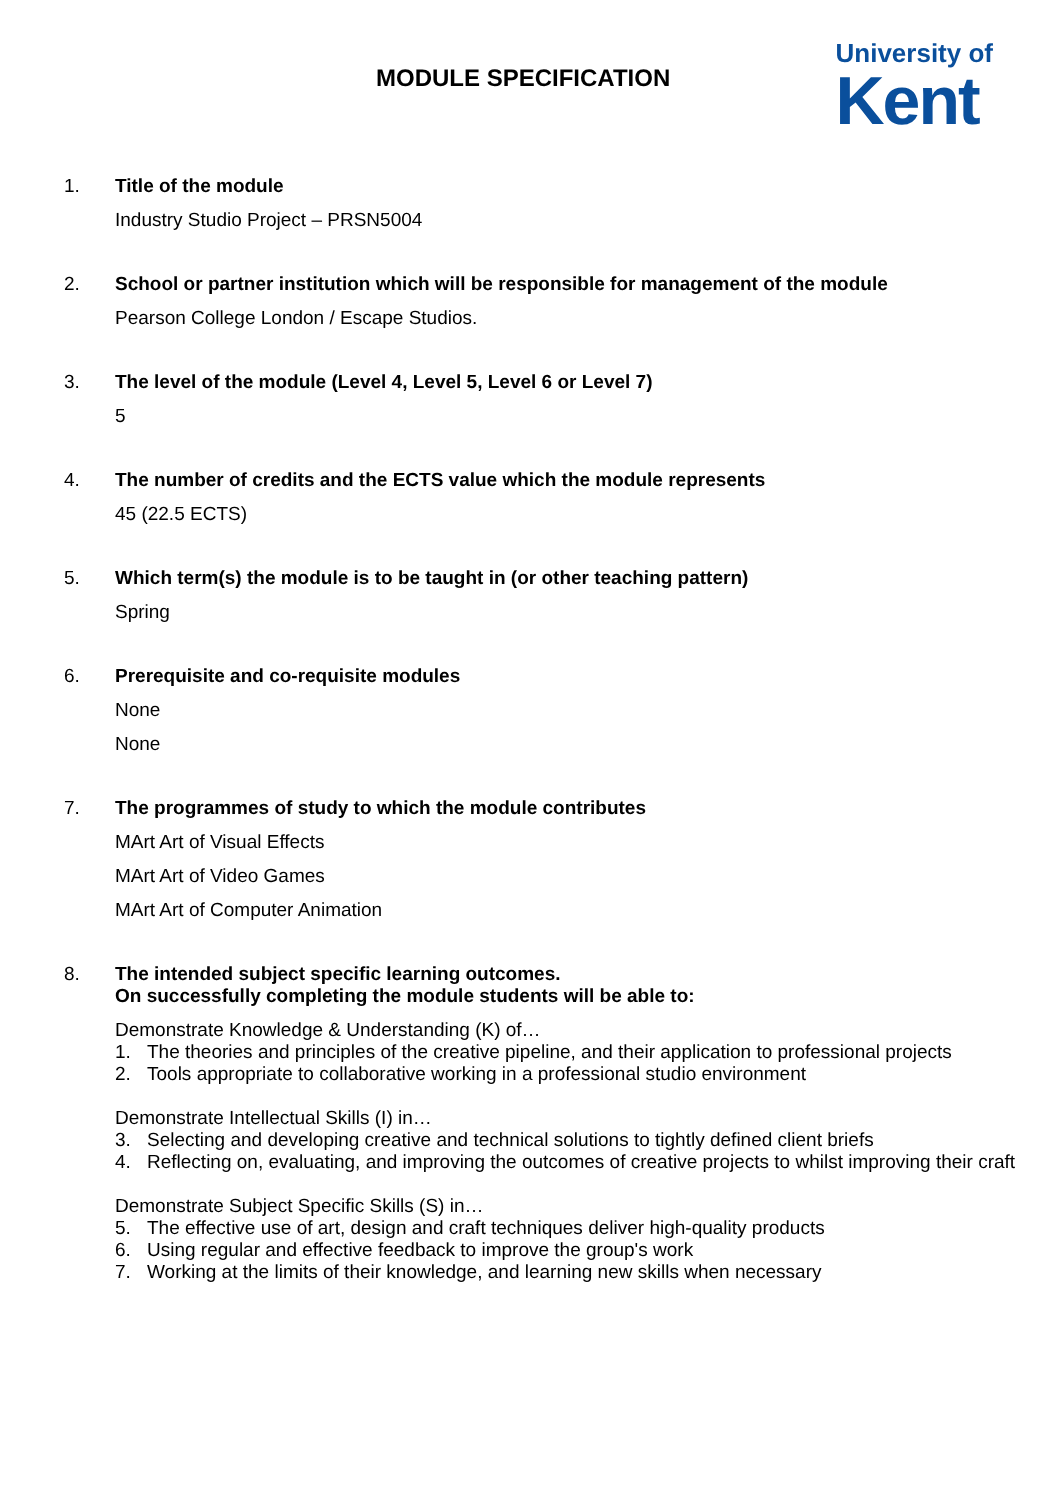MODULE SPECIFICATION
University of
Kent
1. Title of the module
Industry Studio Project – PRSN5004
2. School or partner institution which will be responsible for management of the module
Pearson College London / Escape Studios.
3. The level of the module (Level 4, Level 5, Level 6 or Level 7)
5
4. The number of credits and the ECTS value which the module represents
45 (22.5 ECTS)
5. Which term(s) the module is to be taught in (or other teaching pattern)
Spring
6. Prerequisite and co-requisite modules
None
None
7. The programmes of study to which the module contributes
MArt Art of Visual Effects
MArt Art of Video Games
MArt Art of Computer Animation
8. The intended subject specific learning outcomes.
On successfully completing the module students will be able to:
Demonstrate Knowledge & Understanding (K) of…
1. The theories and principles of the creative pipeline, and their application to professional projects
2. Tools appropriate to collaborative working in a professional studio environment
Demonstrate Intellectual Skills (I) in…
3. Selecting and developing creative and technical solutions to tightly defined client briefs
4. Reflecting on, evaluating, and improving the outcomes of creative projects to whilst improving their craft
Demonstrate Subject Specific Skills (S) in…
5. The effective use of art, design and craft techniques deliver high-quality products
6. Using regular and effective feedback to improve the group's work
7. Working at the limits of their knowledge, and learning new skills when necessary